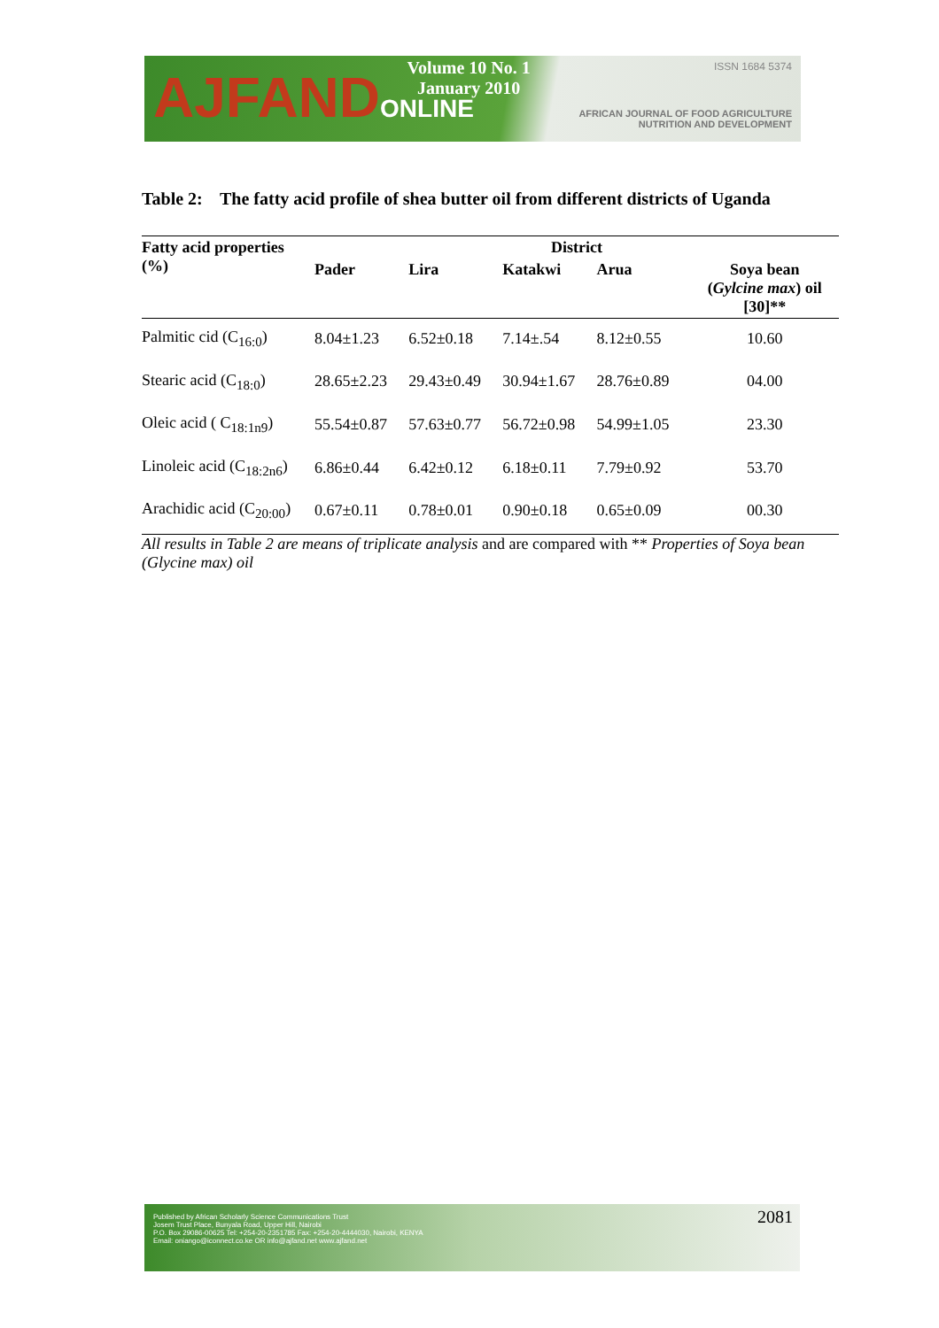AJFANDONLINE
Volume 10 No. 1
January 2010
ISSN 1684 5374
AFRICAN JOURNAL OF FOOD AGRICULTURE
NUTRITION AND DEVELOPMENT
Table 2: The fatty acid profile of shea butter oil from different districts of Uganda
| Fatty acid properties (%) | District | | | | |
| --- | --- | --- | --- | --- | --- |
| | Pader | Lira | Katakwi | Arua | Soya bean ( Gylcine max ) oil [30]** |
| Palmitic cid (C<sub>16:0</sub>) | 8.04±1.23 | 6.52±0.18 | 7.14±.54 | 8.12±0.55 | 10.60 |
| Stearic acid (C<sub>18:0</sub>) | 28.65±2.23 | 29.43±0.49 | 30.94±1.67 | 28.76±0.89 | 04.00 |
| Oleic acid ( C<sub>18:1n9</sub>) | 55.54±0.87 | 57.63±0.77 | 56.72±0.98 | 54.99±1.05 | 23.30 |
| Linoleic acid (C<sub>18:2n6</sub>) | 6.86±0.44 | 6.42±0.12 | 6.18±0.11 | 7.79±0.92 | 53.70 |
| Arachidic acid (C<sub>20:00</sub>) | 0.67±0.11 | 0.78±0.01 | 0.90±0.18 | 0.65±0.09 | 00.30 |
All results in Table 2 are means of triplicate analysis and are compared with ** Properties of Soya bean (Glycine max) oil
Published by African Scholarly Science Communications Trust
Josem Trust Place, Bunyala Road, Upper Hill, Nairobi
P.O. Box 29086-00625 Tel: +254-20-2351785 Fax: +254-20-4444030, Nairobi, KENYA
Email: oniango@iconnect.co.ke OR info@ajfand.net www.ajfand.net
2081